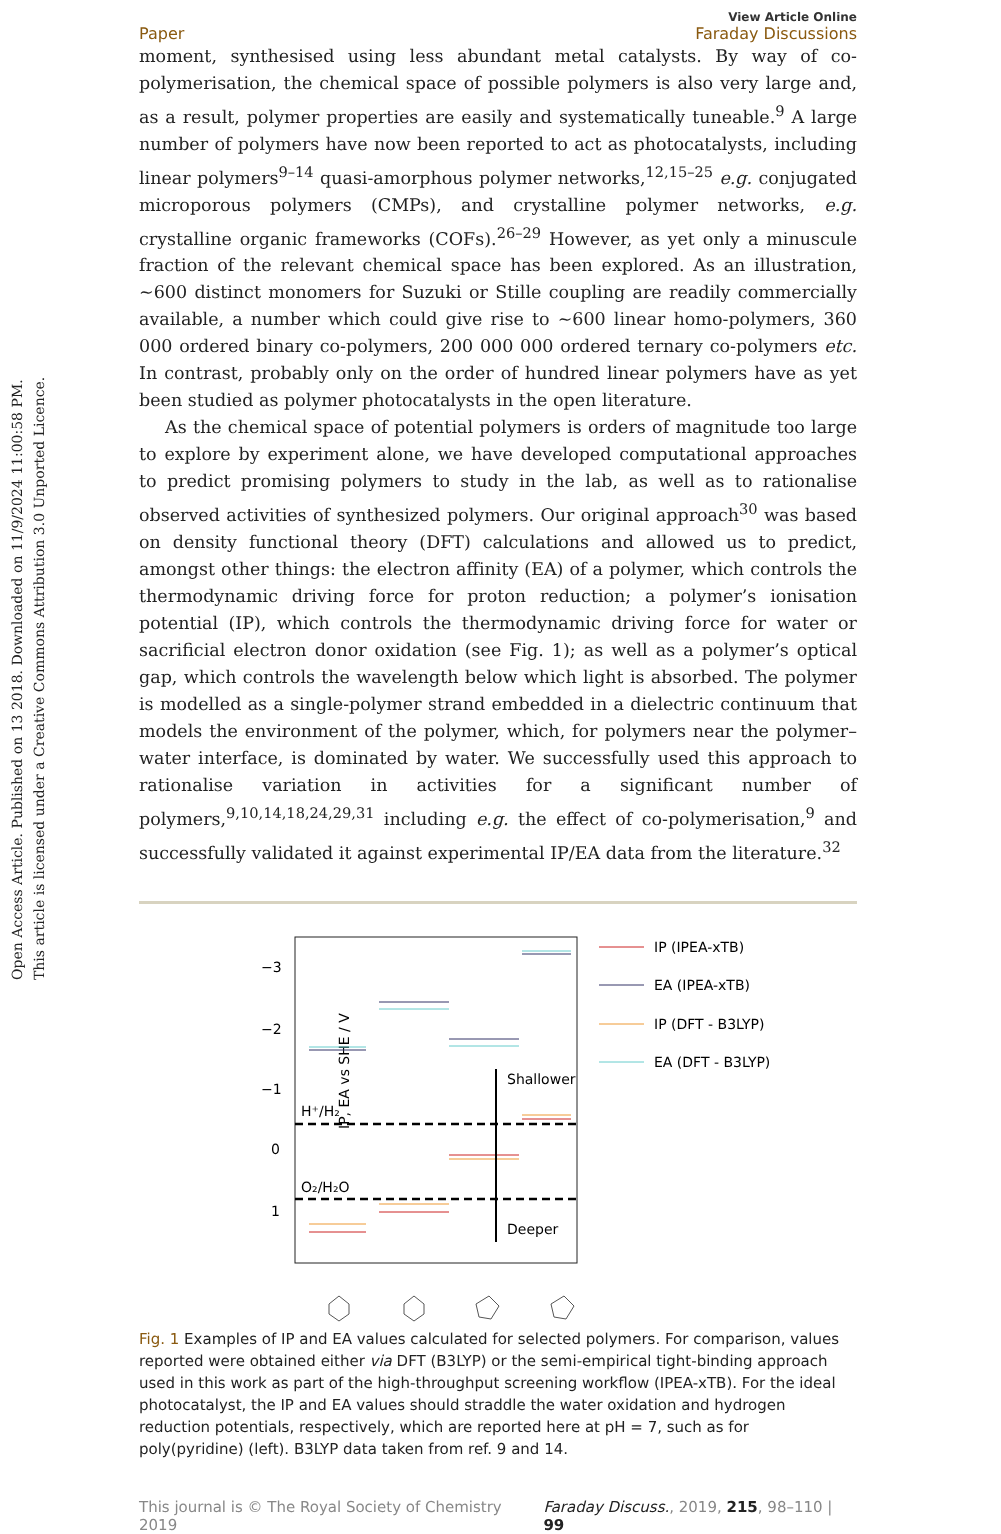Open Access Article. Published on 13 2018. Downloaded on 11/9/2024 11:00:58 PM.
This article is licensed under a Creative Commons Attribution 3.0 Unported Licence.
View Article Online
Paper Faraday Discussions
moment, synthesised using less abundant metal catalysts. By way of co-polymerisation, the chemical space of possible polymers is also very large and, as a result, polymer properties are easily and systematically tuneable.<sup>9</sup> A large number of polymers have now been reported to act as photocatalysts, including linear polymers<sup>9–14</sup> quasi-amorphous polymer networks,<sup>12,15–25</sup> e.g. conjugated microporous polymers (CMPs), and crystalline polymer networks, e.g. crystalline organic frameworks (COFs).<sup>26–29</sup> However, as yet only a minuscule fraction of the relevant chemical space has been explored. As an illustration, ∼600 distinct monomers for Suzuki or Stille coupling are readily commercially available, a number which could give rise to ∼600 linear homo-polymers, 360 000 ordered binary co-polymers, 200 000 000 ordered ternary co-polymers etc. In contrast, probably only on the order of hundred linear polymers have as yet been studied as polymer photocatalysts in the open literature.
As the chemical space of potential polymers is orders of magnitude too large to explore by experiment alone, we have developed computational approaches to predict promising polymers to study in the lab, as well as to rationalise observed activities of synthesized polymers. Our original approach<sup>30</sup> was based on density functional theory (DFT) calculations and allowed us to predict, amongst other things: the electron affinity (EA) of a polymer, which controls the thermodynamic driving force for proton reduction; a polymer’s ionisation potential (IP), which controls the thermodynamic driving force for water or sacrificial electron donor oxidation (see Fig. 1); as well as a polymer’s optical gap, which controls the wavelength below which light is absorbed. The polymer is modelled as a single-polymer strand embedded in a dielectric continuum that models the environment of the polymer, which, for polymers near the polymer–water interface, is dominated by water. We successfully used this approach to rationalise variation in activities for a significant number of polymers,<sup>9,10,14,18,24,29,31</sup> including e.g. the effect of co-polymerisation,<sup>9</sup> and successfully validated it against experimental IP/EA data from the literature.<sup>32</sup>
IP, EA vs SHE / V
−3
−2
−1
0
1
H⁺/H₂
O₂/H₂O
Shallower
Deeper
IP (IPEA-xTB)
EA (IPEA-xTB)
IP (DFT - B3LYP)
EA (DFT - B3LYP)
Fig. 1 Examples of IP and EA values calculated for selected polymers. For comparison, values reported were obtained either via DFT (B3LYP) or the semi-empirical tight-binding approach used in this work as part of the high-throughput screening workflow (IPEA-xTB). For the ideal photocatalyst, the IP and EA values should straddle the water oxidation and hydrogen reduction potentials, respectively, which are reported here at pH = 7, such as for poly(pyridine) (left). B3LYP data taken from ref. 9 and 14.
This journal is © The Royal Society of Chemistry 2019 Faraday Discuss., 2019, 215, 98–110 | 99